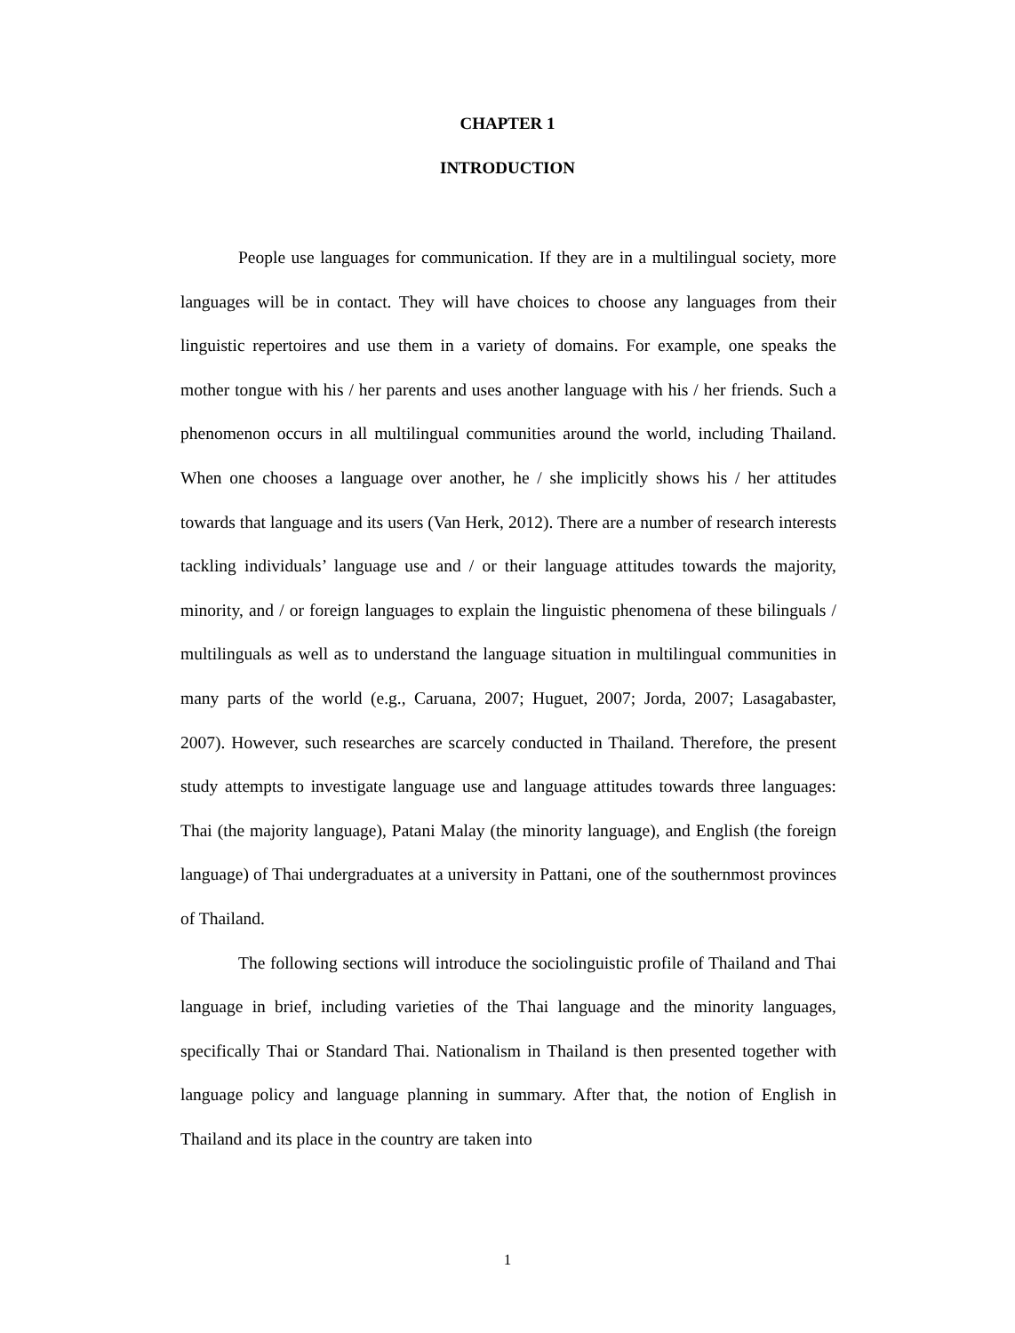CHAPTER 1
INTRODUCTION
People use languages for communication. If they are in a multilingual society, more languages will be in contact. They will have choices to choose any languages from their linguistic repertoires and use them in a variety of domains. For example, one speaks the mother tongue with his / her parents and uses another language with his / her friends. Such a phenomenon occurs in all multilingual communities around the world, including Thailand. When one chooses a language over another, he / she implicitly shows his / her attitudes towards that language and its users (Van Herk, 2012). There are a number of research interests tackling individuals’ language use and / or their language attitudes towards the majority, minority, and / or foreign languages to explain the linguistic phenomena of these bilinguals / multilinguals as well as to understand the language situation in multilingual communities in many parts of the world (e.g., Caruana, 2007; Huguet, 2007; Jorda, 2007; Lasagabaster, 2007). However, such researches are scarcely conducted in Thailand. Therefore, the present study attempts to investigate language use and language attitudes towards three languages: Thai (the majority language), Patani Malay (the minority language), and English (the foreign language) of Thai undergraduates at a university in Pattani, one of the southernmost provinces of Thailand.
The following sections will introduce the sociolinguistic profile of Thailand and Thai language in brief, including varieties of the Thai language and the minority languages, specifically Thai or Standard Thai. Nationalism in Thailand is then presented together with language policy and language planning in summary. After that, the notion of English in Thailand and its place in the country are taken into
1